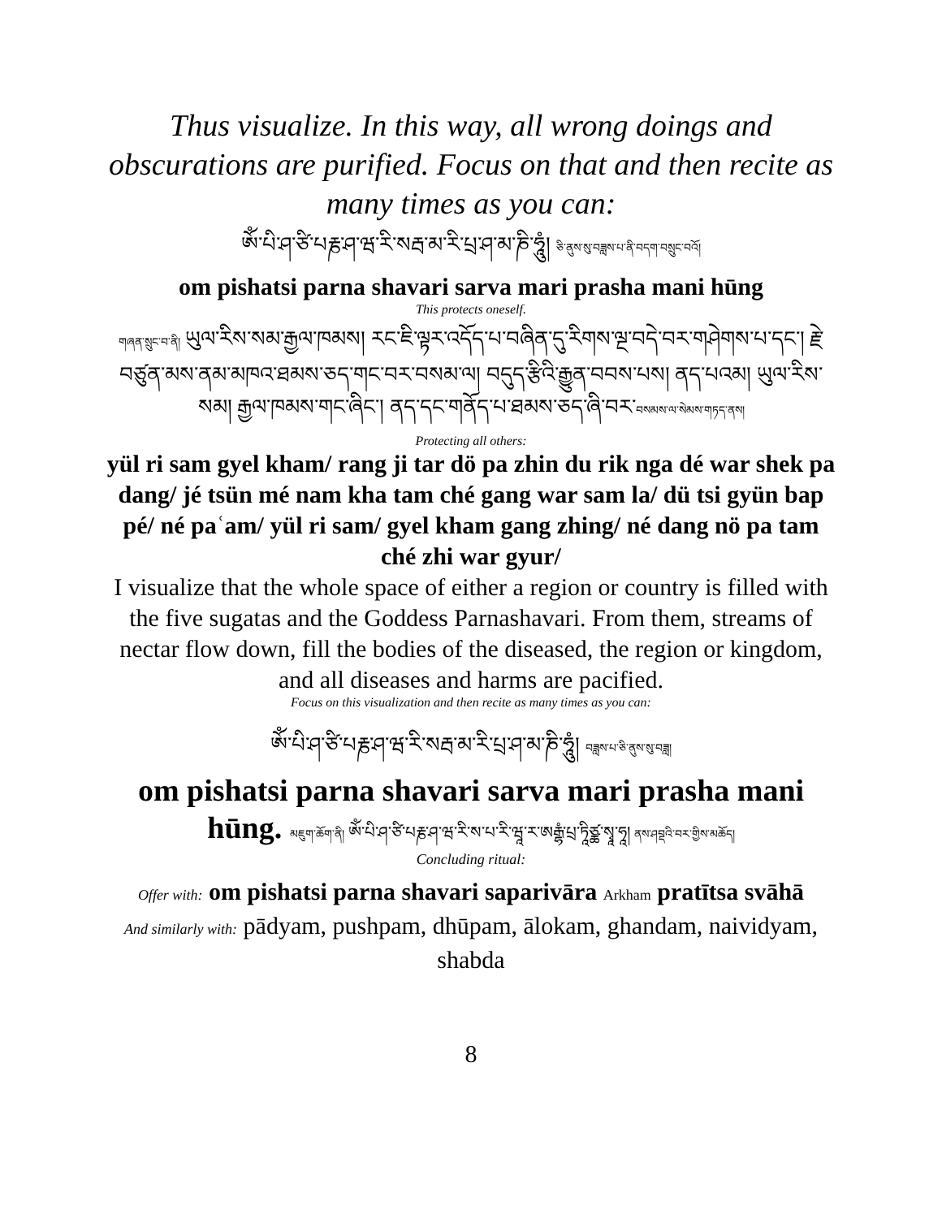Thus visualize. In this way, all wrong doings and obscurations are purified. Focus on that and then recite as many times as you can:
ཨོཾ་པི་ཤ་ཙི་པརྞ་ཤ་ཝ་རི་སརྦ་མ་རི་པྲ་ཤ་མ་ཎི་ཧཱུཾ། ཅི་ནུས་སུ་བཟླས་པ་ནི་བདག་བསྲུང་བའོ།
om pishatsi parna shavari sarva mari prasha mani hūng
This protects oneself.
གཞན་སྲུང་བ་ནི། ཡུལ་རིས་སམ་རྒྱལ་ཁམས། རང་ཇི་ལྟར་འདོད་པ་བཞིན་དུ་རིགས་ལྔ་བདེ་བར་གཤེགས་པ་དང་། རྗེ་བཙུན་མས་ནམ་མཁའ་ཐམས་ཅད་གང་བར་བསམ་ལ། བདུད་རྩིའི་རྒྱུན་བབས་པས། ནད་པའམ། ཡུལ་རིས་སམ། རྒྱལ་ཁམས་གང་ཞིང་། ནད་དང་གནོད་པ་ཐམས་ཅད་ཞི་བར་བསམས་ལ་སེམས་གཏད་ནས།
Protecting all others:
yül ri sam gyel kham/ rang ji tar dö pa zhin du rik nga dé war shek pa dang/ jé tsün mé nam kha tam ché gang war sam la/ dü tsi gyün bap pé/ né paʿam/ yül ri sam/ gyel kham gang zhing/ né dang nö pa tam ché zhi war gyur/
I visualize that the whole space of either a region or country is filled with the five sugatas and the Goddess Parnashavari. From them, streams of nectar flow down, fill the bodies of the diseased, the region or kingdom, and all diseases and harms are pacified.
Focus on this visualization and then recite as many times as you can:
ཨོཾ་པི་ཤ་ཙི་པརྞ་ཤ་ཝ་རི་སརྦ་མ་རི་པྲ་ཤ་མ་ཎི་ཧཱུཾ། བཟླས་པ་ཅི་ནུས་སུ་བཟླ།
om pishatsi parna shavari sarva mari prasha mani hūng. མཇུག་ཆོག་ནི། ཨོཾ་པི་ཤ་ཙི་པརྞ་ཤ་ཝ་རི་ས་པ་རི་ཝཱ་ར་ཨརྒྷཾ་པྲ་ཏཱིཙྪ་སྭཱ་ཧཱ། ནས་ཤབྡའི་བར་གྱིས་མཆོད།
Concluding ritual:
Offer with: om pishatsi parna shavari saparivāra Arkham pratītsa svāhā
And similarly with: pādyam, pushpam, dhūpam, ālokam, ghandam, naividyam, shabda
8